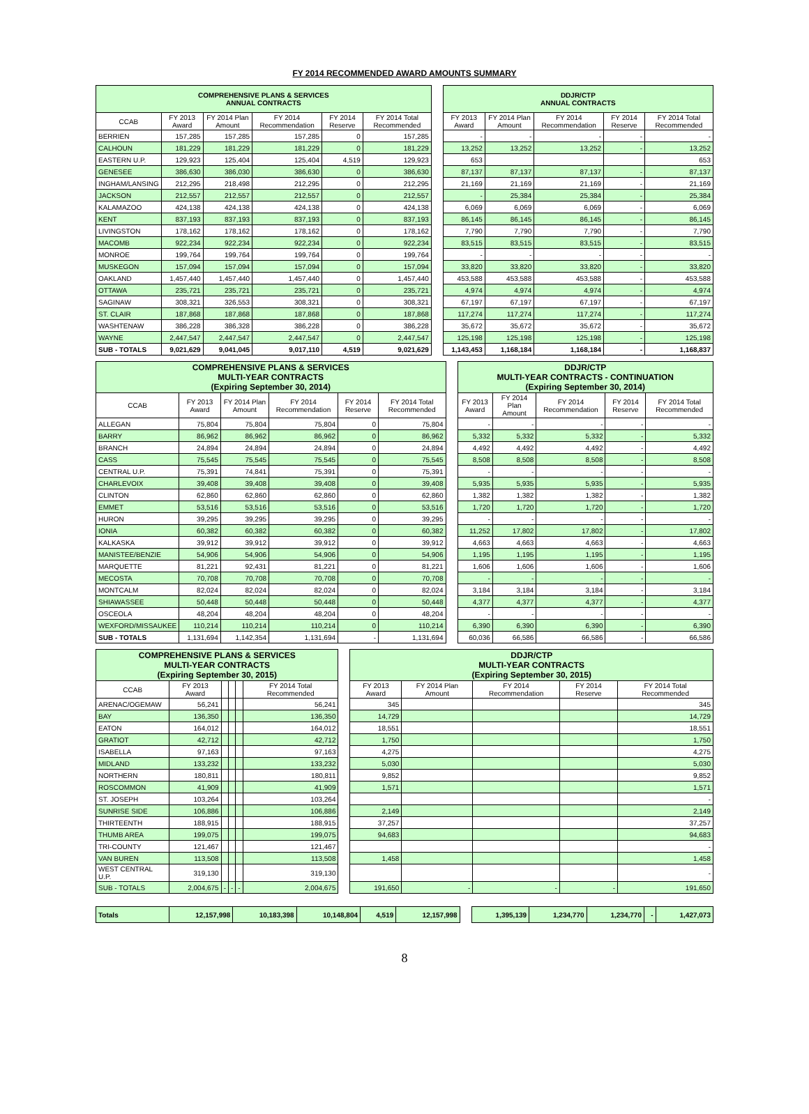FY 2014 RECOMMENDED AWARD AMOUNTS SUMMARY
| COMPREHENSIVE PLANS & SERVICES ANNUAL CONTRACTS | | | | | | | DDJR/CTP ANNUAL CONTRACTS | | | | |
| CCAB | FY 2013 Award | FY 2014 Plan Amount | FY 2014 Recommendation | FY 2014 Reserve | FY 2014 Total Recommended | | FY 2013 Award | FY 2014 Plan Amount | FY 2014 Recommendation | FY 2014 Reserve | FY 2014 Total Recommended |
| BERRIEN | 157,285 | 157,285 | 157,285 | 0 | 157,285 | | - | - | - | - | - |
| CALHOUN | 181,229 | 181,229 | 181,229 | 0 | 181,229 | | 13,252 | 13,252 | 13,252 | - | 13,252 |
| EASTERN U.P. | 129,923 | 125,404 | 125,404 | 4,519 | 129,923 | | 653 | | | | 653 |
| GENESEE | 386,630 | 386,030 | 386,630 | 0 | 386,630 | | 87,137 | 87,137 | 87,137 | - | 87,137 |
| INGHAM/LANSING | 212,295 | 218,498 | 212,295 | 0 | 212,295 | | 21,169 | 21,169 | 21,169 | - | 21,169 |
| JACKSON | 212,557 | 212,557 | 212,557 | 0 | 212,557 | | - | 25,384 | 25,384 | - | 25,384 |
| KALAMAZOO | 424,138 | 424,138 | 424,138 | 0 | 424,138 | | 6,069 | 6,069 | 6,069 | - | 6,069 |
| KENT | 837,193 | 837,193 | 837,193 | 0 | 837,193 | | 86,145 | 86,145 | 86,145 | - | 86,145 |
| LIVINGSTON | 178,162 | 178,162 | 178,162 | 0 | 178,162 | | 7,790 | 7,790 | 7,790 | - | 7,790 |
| MACOMB | 922,234 | 922,234 | 922,234 | 0 | 922,234 | | 83,515 | 83,515 | 83,515 | - | 83,515 |
| MONROE | 199,764 | 199,764 | 199,764 | 0 | 199,764 | | - | - | - | - | - |
| MUSKEGON | 157,094 | 157,094 | 157,094 | 0 | 157,094 | | 33,820 | 33,820 | 33,820 | - | 33,820 |
| OAKLAND | 1,457,440 | 1,457,440 | 1,457,440 | 0 | 1,457,440 | | 453,588 | 453,588 | 453,588 | - | 453,588 |
| OTTAWA | 235,721 | 235,721 | 235,721 | 0 | 235,721 | | 4,974 | 4,974 | 4,974 | - | 4,974 |
| SAGINAW | 308,321 | 326,553 | 308,321 | 0 | 308,321 | | 67,197 | 67,197 | 67,197 | - | 67,197 |
| ST. CLAIR | 187,868 | 187,868 | 187,868 | 0 | 187,868 | | 117,274 | 117,274 | 117,274 | - | 117,274 |
| WASHTENAW | 386,228 | 386,328 | 386,228 | 0 | 386,228 | | 35,672 | 35,672 | 35,672 | - | 35,672 |
| WAYNE | 2,447,547 | 2,447,547 | 2,447,547 | 0 | 2,447,547 | | 125,198 | 125,198 | 125,198 | - | 125,198 |
| SUB - TOTALS | 9,021,629 | 9,041,045 | 9,017,110 | 4,519 | 9,021,629 | | 1,143,453 | 1,168,184 | 1,168,184 | - | 1,168,837 |
| COMPREHENSIVE PLANS & SERVICES MULTI-YEAR CONTRACTS (Expiring September 30, 2014) | | | | | | | DDJR/CTP MULTI-YEAR CONTRACTS - CONTINUATION (Expiring September 30, 2014) | | | | |
| CCAB | FY 2013 Award | FY 2014 Plan Amount | FY 2014 Recommendation | FY 2014 Reserve | FY 2014 Total Recommended | | FY 2013 Award | FY 2014 Plan Amount | FY 2014 Recommendation | FY 2014 Reserve | FY 2014 Total Recommended |
| ALLEGAN | 75,804 | 75,804 | 75,804 | 0 | 75,804 | | - | - | - | - | - |
| BARRY | 86,962 | 86,962 | 86,962 | 0 | 86,962 | | 5,332 | 5,332 | 5,332 | - | 5,332 |
| BRANCH | 24,894 | 24,894 | 24,894 | 0 | 24,894 | | 4,492 | 4,492 | 4,492 | - | 4,492 |
| CASS | 75,545 | 75,545 | 75,545 | 0 | 75,545 | | 8,508 | 8,508 | 8,508 | - | 8,508 |
| CENTRAL U.P. | 75,391 | 74,841 | 75,391 | 0 | 75,391 | | - | - | - | - | - |
| CHARLEVOIX | 39,408 | 39,408 | 39,408 | 0 | 39,408 | | 5,935 | 5,935 | 5,935 | - | 5,935 |
| CLINTON | 62,860 | 62,860 | 62,860 | 0 | 62,860 | | 1,382 | 1,382 | 1,382 | - | 1,382 |
| EMMET | 53,516 | 53,516 | 53,516 | 0 | 53,516 | | 1,720 | 1,720 | 1,720 | - | 1,720 |
| HURON | 39,295 | 39,295 | 39,295 | 0 | 39,295 | | - | - | - | - | - |
| IONIA | 60,382 | 60,382 | 60,382 | 0 | 60,382 | | 11,252 | 17,802 | 17,802 | - | 17,802 |
| KALKASKA | 39,912 | 39,912 | 39,912 | 0 | 39,912 | | 4,663 | 4,663 | 4,663 | - | 4,663 |
| MANISTEE/BENZIE | 54,906 | 54,906 | 54,906 | 0 | 54,906 | | 1,195 | 1,195 | 1,195 | - | 1,195 |
| MARQUETTE | 81,221 | 92,431 | 81,221 | 0 | 81,221 | | 1,606 | 1,606 | 1,606 | - | 1,606 |
| MECOSTA | 70,708 | 70,708 | 70,708 | 0 | 70,708 | | - | - | - | - | - |
| MONTCALM | 82,024 | 82,024 | 82,024 | 0 | 82,024 | | 3,184 | 3,184 | 3,184 | - | 3,184 |
| SHIAWASSEE | 50,448 | 50,448 | 50,448 | 0 | 50,448 | | 4,377 | 4,377 | 4,377 | - | 4,377 |
| OSCEOLA | 48,204 | 48,204 | 48,204 | 0 | 48,204 | | - | - | - | - | - |
| WEXFORD/MISSAUKEE | 110,214 | 110,214 | 110,214 | 0 | 110,214 | | 6,390 | 6,390 | 6,390 | - | 6,390 |
| SUB - TOTALS | 1,131,694 | 1,142,354 | 1,131,694 | - | 1,131,694 | | 60,036 | 66,586 | 66,586 | - | 66,586 |
| COMPREHENSIVE PLANS & SERVICES MULTI-YEAR CONTRACTS (Expiring September 30, 2015) | | | | | | | DDJR/CTP MULTI-YEAR CONTRACTS (Expiring September 30, 2015) | | | | |
| CCAB | FY 2013 Award | | | | FY 2014 Total Recommended | | FY 2013 Award | FY 2014 Plan Amount | FY 2014 Recommendation | FY 2014 Reserve | FY 2014 Total Recommended |
| ARENAC/OGEMAW | 56,241 | | | | 56,241 | | 345 | | | | 345 |
| BAY | 136,350 | | | | 136,350 | | 14,729 | | | | 14,729 |
| EATON | 164,012 | | | | 164,012 | | 18,551 | | | | 18,551 |
| GRATIOT | 42,712 | | | | 42,712 | | 1,750 | | | | 1,750 |
| ISABELLA | 97,163 | | | | 97,163 | | 4,275 | | | | 4,275 |
| MIDLAND | 133,232 | | | | 133,232 | | 5,030 | | | | 5,030 |
| NORTHERN | 180,811 | | | | 180,811 | | 9,852 | | | | 9,852 |
| ROSCOMMON | 41,909 | | | | 41,909 | | 1,571 | | | | 1,571 |
| ST. JOSEPH | 103,264 | | | | 103,264 | | | | | | - |
| SUNRISE SIDE | 106,886 | | | | 106,886 | | 2,149 | | | | 2,149 |
| THIRTEENTH | 188,915 | | | | 188,915 | | 37,257 | | | | 37,257 |
| THUMB AREA | 199,075 | | | | 199,075 | | 94,683 | | | | 94,683 |
| TRI-COUNTY | 121,467 | | | | 121,467 | | | | | | - |
| VAN BUREN | 113,508 | | | | 113,508 | | 1,458 | | | | 1,458 |
| WEST CENTRAL U.P. | 319,130 | | | | 319,130 | | | | | | - |
| SUB - TOTALS | 2,004,675 | - | - | - | 2,004,675 | | 191,650 | - | - | - | 191,650 |
| Totals | 12,157,998 | 10,183,398 | 10,148,804 | 4,519 | 12,157,998 | | 1,395,139 | 1,234,770 | 1,234,770 | - | 1,427,073 |
8